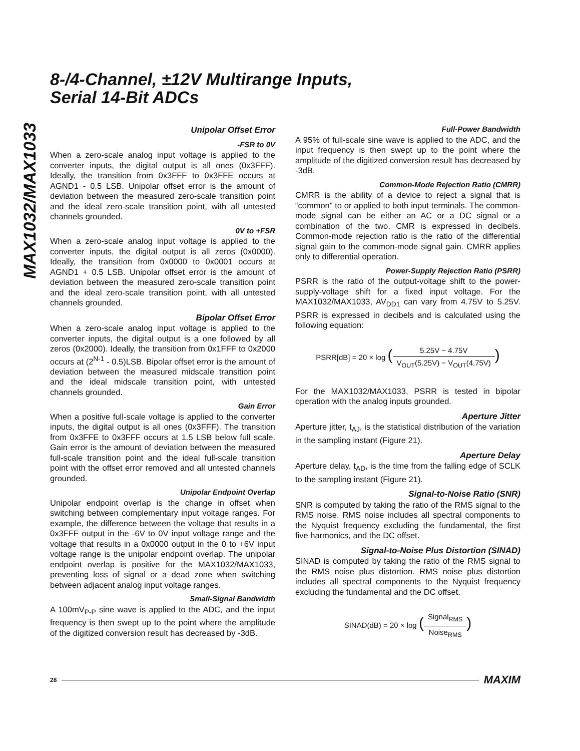8-/4-Channel, ±12V Multirange Inputs,
Serial 14-Bit ADCs
MAX1032/MAX1033
Unipolar Offset Error
-FSR to 0V
When a zero-scale analog input voltage is applied to the converter inputs, the digital output is all ones (0x3FFF). Ideally, the transition from 0x3FFF to 0x3FFE occurs at AGND1 - 0.5 LSB. Unipolar offset error is the amount of deviation between the measured zero-scale transition point and the ideal zero-scale transition point, with all untested channels grounded.
0V to +FSR
When a zero-scale analog input voltage is applied to the converter inputs, the digital output is all zeros (0x0000). Ideally, the transition from 0x0000 to 0x0001 occurs at AGND1 + 0.5 LSB. Unipolar offset error is the amount of deviation between the measured zero-scale transition point and the ideal zero-scale transition point, with all untested channels grounded.
Bipolar Offset Error
When a zero-scale analog input voltage is applied to the converter inputs, the digital output is a one followed by all zeros (0x2000). Ideally, the transition from 0x1FFF to 0x2000 occurs at (2<sup>N-1</sup> - 0.5)LSB. Bipolar offset error is the amount of deviation between the measured midscale transition point and the ideal midscale transition point, with untested channels grounded.
Gain Error
When a positive full-scale voltage is applied to the converter inputs, the digital output is all ones (0x3FFF). The transition from 0x3FFE to 0x3FFF occurs at 1.5 LSB below full scale. Gain error is the amount of deviation between the measured full-scale transition point and the ideal full-scale transition point with the offset error removed and all untested channels grounded.
Unipolar Endpoint Overlap
Unipolar endpoint overlap is the change in offset when switching between complementary input voltage ranges. For example, the difference between the voltage that results in a 0x3FFF output in the -6V to 0V input voltage range and the voltage that results in a 0x0000 output in the 0 to +6V input voltage range is the unipolar endpoint overlap. The unipolar endpoint overlap is positive for the MAX1032/MAX1033, preventing loss of signal or a dead zone when switching between adjacent analog input voltage ranges.
Small-Signal Bandwidth
A 100mV<sub>P-P</sub> sine wave is applied to the ADC, and the input frequency is then swept up to the point where the amplitude of the digitized conversion result has decreased by -3dB.
Full-Power Bandwidth
A 95% of full-scale sine wave is applied to the ADC, and the input frequency is then swept up to the point where the amplitude of the digitized conversion result has decreased by -3dB.
Common-Mode Rejection Ratio (CMRR)
CMRR is the ability of a device to reject a signal that is “common” to or applied to both input terminals. The common-mode signal can be either an AC or a DC signal or a combination of the two. CMR is expressed in decibels. Common-mode rejection ratio is the ratio of the differential signal gain to the common-mode signal gain. CMRR applies only to differential operation.
Power-Supply Rejection Ratio (PSRR)
PSRR is the ratio of the output-voltage shift to the power-supply-voltage shift for a fixed input voltage. For the MAX1032/MAX1033, AV<sub>DD1</sub> can vary from 4.75V to 5.25V. PSRR is expressed in decibels and is calculated using the following equation:
PSRR[dB] = 20 × log (5.25V − 4.75V V<sub>OUT</sub>(5.25V) − V<sub>OUT</sub>(4.75V))
For the MAX1032/MAX1033, PSRR is tested in bipolar operation with the analog inputs grounded.
Aperture Jitter
Aperture jitter, t<sub>AJ</sub>, is the statistical distribution of the variation in the sampling instant (Figure 21).
Aperture Delay
Aperture delay, t<sub>AD</sub>, is the time from the falling edge of SCLK to the sampling instant (Figure 21).
Signal-to-Noise Ratio (SNR)
SNR is computed by taking the ratio of the RMS signal to the RMS noise. RMS noise includes all spectral components to the Nyquist frequency excluding the fundamental, the first five harmonics, and the DC offset.
Signal-to-Noise Plus Distortion (SINAD)
SINAD is computed by taking the ratio of the RMS signal to the RMS noise plus distortion. RMS noise plus distortion includes all spectral components to the Nyquist frequency excluding the fundamental and the DC offset.
SINAD(dB) = 20 × log (Signal<sub>RMS</sub> Noise<sub>RMS</sub>)
28 MAXIM